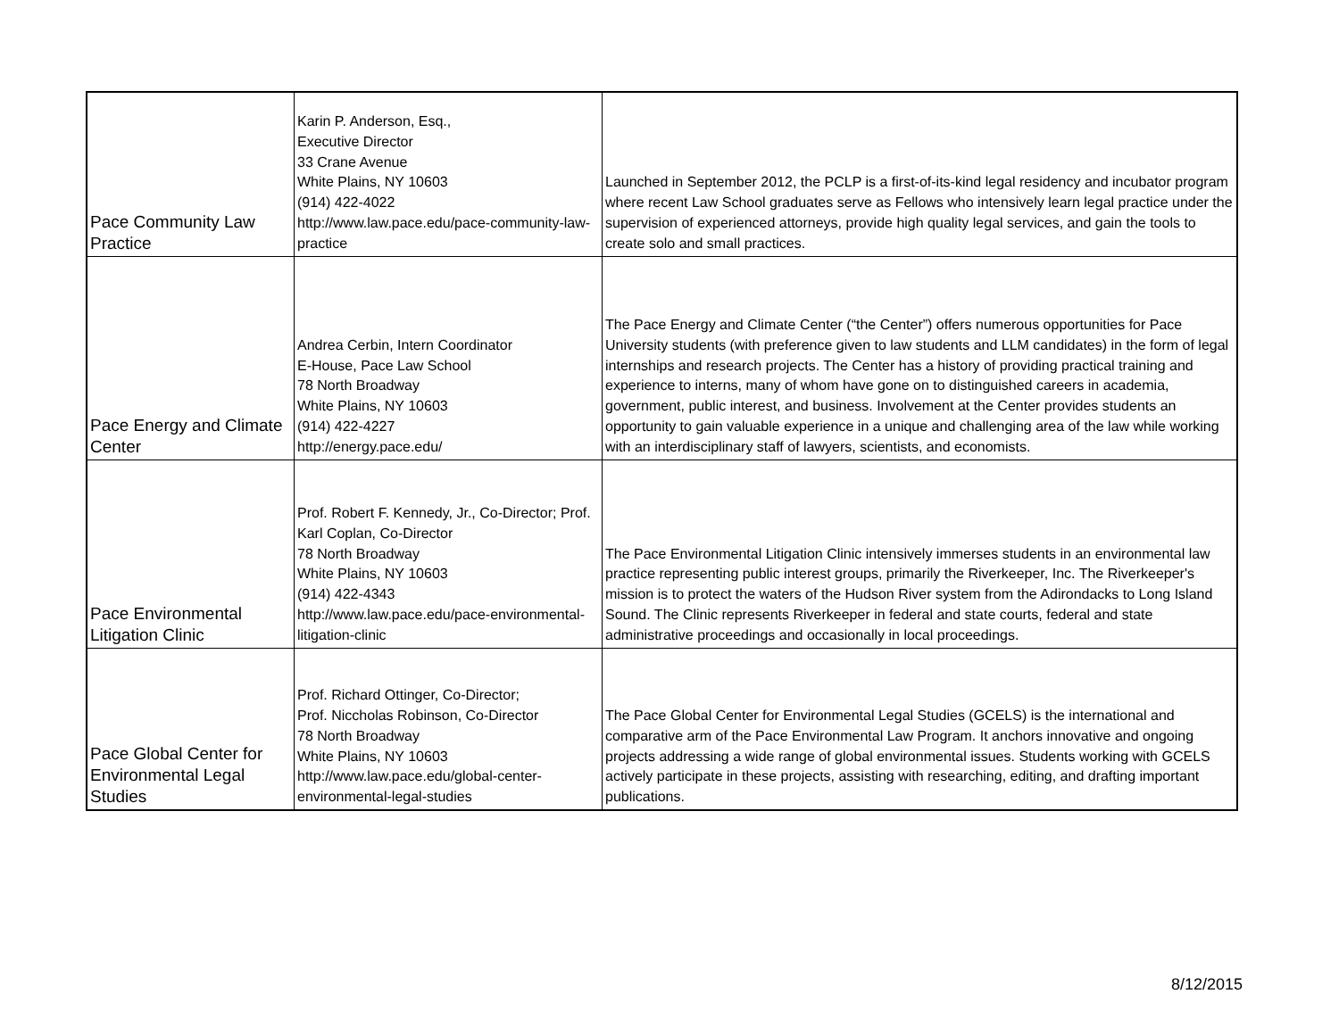| Pace Community Law Practice | Karin P. Anderson, Esq., Executive Director 33 Crane Avenue White Plains, NY 10603 (914) 422-4022 http://www.law.pace.edu/pace-community-law-practice | Launched in September 2012, the PCLP is a first-of-its-kind legal residency and incubator program where recent Law School graduates serve as Fellows who intensively learn legal practice under the supervision of experienced attorneys, provide high quality legal services, and gain the tools to create solo and small practices. |
| Pace Energy and Climate Center | Andrea Cerbin, Intern Coordinator E-House, Pace Law School 78 North Broadway White Plains, NY 10603 (914) 422-4227 http://energy.pace.edu/ | The Pace Energy and Climate Center (“the Center”) offers numerous opportunities for Pace University students (with preference given to law students and LLM candidates) in the form of legal internships and research projects. The Center has a history of providing practical training and experience to interns, many of whom have gone on to distinguished careers in academia, government, public interest, and business. Involvement at the Center provides students an opportunity to gain valuable experience in a unique and challenging area of the law while working with an interdisciplinary staff of lawyers, scientists, and economists. |
| Pace Environmental Litigation Clinic | Prof. Robert F. Kennedy, Jr., Co-Director; Prof. Karl Coplan, Co-Director 78 North Broadway White Plains, NY 10603 (914) 422-4343 http://www.law.pace.edu/pace-environmental-litigation-clinic | The Pace Environmental Litigation Clinic intensively immerses students in an environmental law practice representing public interest groups, primarily the Riverkeeper, Inc. The Riverkeeper's mission is to protect the waters of the Hudson River system from the Adirondacks to Long Island Sound. The Clinic represents Riverkeeper in federal and state courts, federal and state administrative proceedings and occasionally in local proceedings. |
| Pace Global Center for Environmental Legal Studies | Prof. Richard Ottinger, Co-Director; Prof. Niccholas Robinson, Co-Director 78 North Broadway White Plains, NY 10603 http://www.law.pace.edu/global-center-environmental-legal-studies | The Pace Global Center for Environmental Legal Studies (GCELS) is the international and comparative arm of the Pace Environmental Law Program. It anchors innovative and ongoing projects addressing a wide range of global environmental issues. Students working with GCELS actively participate in these projects, assisting with researching, editing, and drafting important publications. |
8/12/2015